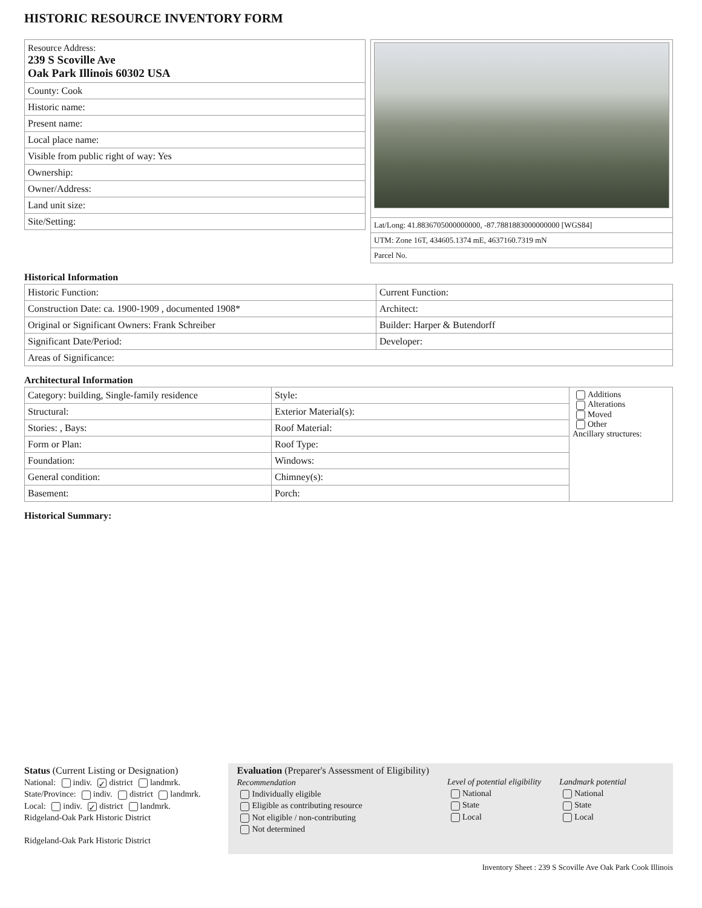HISTORIC RESOURCE INVENTORY FORM
| Resource Address: 239 S Scoville Ave Oak Park Illinois 60302 USA |
| County: Cook |
| Historic name: |
| Present name: |
| Local place name: |
| Visible from public right of way: Yes |
| Ownership: |
| Owner/Address: |
| Land unit size: |
| Site/Setting: |
| Lat/Long: 41.8836705000000000, -87.7881883000000000 [WGS84] |
| UTM: Zone 16T, 434605.1374 mE, 4637160.7319 mN |
| Parcel No. |
Historical Information
| Historic Function: | Current Function: |
| Construction Date: ca. 1900-1909 , documented 1908* | Architect: |
| Original or Significant Owners: Frank Schreiber | Builder: Harper & Butendorff |
| Significant Date/Period: | Developer: |
| Areas of Significance: | |
Architectural Information
| Category: building, Single-family residence | Style: | Additions Alterations Moved Other Ancillary structures: |
| Structural: | Exterior Material(s): | |
| Stories: , Bays: | Roof Material: | |
| Form or Plan: | Roof Type: | |
| Foundation: | Windows: | |
| General condition: | Chimney(s): | |
| Basement: | Porch: | |
Historical Summary:
Status (Current Listing or Designation)
National: indiv. ✓ district landmrk.
State/Province: indiv. district landmrk.
Local: indiv. ✓ district landmrk.
Ridgeland-Oak Park Historic District
Ridgeland-Oak Park Historic District
Evaluation (Preparer's Assessment of Eligibility)
Recommendation
Individually eligible
Eligible as contributing resource
Not eligible / non-contributing
Not determined
Level of potential eligibility
National
State
Local
Landmark potential
National
State
Local
Inventory Sheet : 239 S Scoville Ave Oak Park Cook Illinois